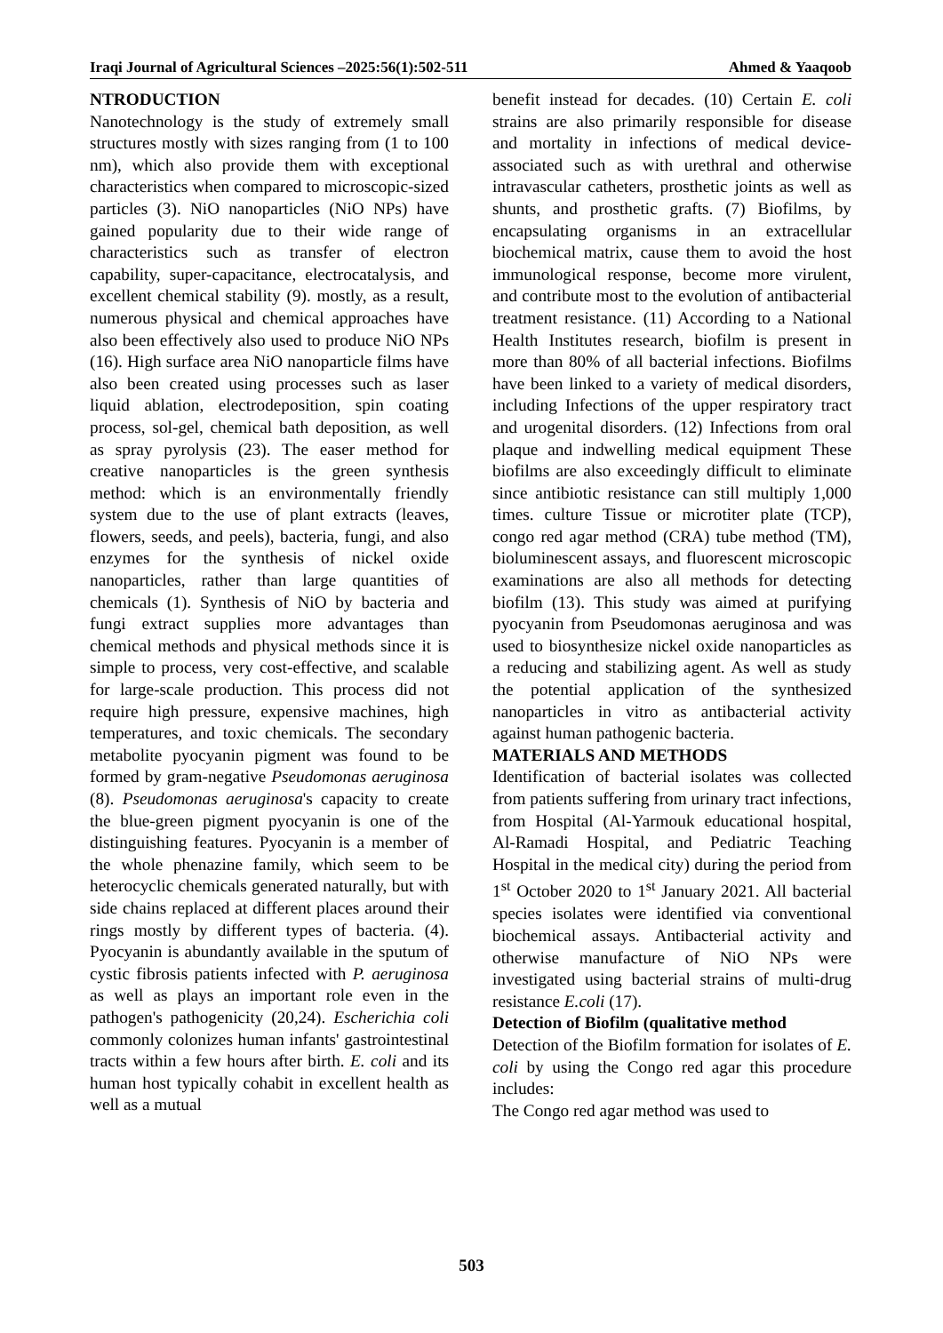Iraqi Journal of Agricultural Sciences –2025:56(1):502-511 Ahmed & Yaaqoob
NTRODUCTION
Nanotechnology is the study of extremely small structures mostly with sizes ranging from (1 to 100 nm), which also provide them with exceptional characteristics when compared to microscopic-sized particles (3). NiO nanoparticles (NiO NPs) have gained popularity due to their wide range of characteristics such as transfer of electron capability, super-capacitance, electrocatalysis, and excellent chemical stability (9). mostly, as a result, numerous physical and chemical approaches have also been effectively also used to produce NiO NPs (16). High surface area NiO nanoparticle films have also been created using processes such as laser liquid ablation, electrodeposition, spin coating process, sol-gel, chemical bath deposition, as well as spray pyrolysis (23). The easer method for creative nanoparticles is the green synthesis method: which is an environmentally friendly system due to the use of plant extracts (leaves, flowers, seeds, and peels), bacteria, fungi, and also enzymes for the synthesis of nickel oxide nanoparticles, rather than large quantities of chemicals (1). Synthesis of NiO by bacteria and fungi extract supplies more advantages than chemical methods and physical methods since it is simple to process, very cost-effective, and scalable for large-scale production. This process did not require high pressure, expensive machines, high temperatures, and toxic chemicals. The secondary metabolite pyocyanin pigment was found to be formed by gram-negative Pseudomonas aeruginosa (8). Pseudomonas aeruginosa's capacity to create the blue-green pigment pyocyanin is one of the distinguishing features. Pyocyanin is a member of the whole phenazine family, which seem to be heterocyclic chemicals generated naturally, but with side chains replaced at different places around their rings mostly by different types of bacteria. (4). Pyocyanin is abundantly available in the sputum of cystic fibrosis patients infected with P. aeruginosa as well as plays an important role even in the pathogen's pathogenicity (20,24). Escherichia coli commonly colonizes human infants' gastrointestinal tracts within a few hours after birth. E. coli and its human host typically cohabit in excellent health as well as a mutual
benefit instead for decades. (10) Certain E. coli strains are also primarily responsible for disease and mortality in infections of medical device-associated such as with urethral and otherwise intravascular catheters, prosthetic joints as well as shunts, and prosthetic grafts. (7) Biofilms, by encapsulating organisms in an extracellular biochemical matrix, cause them to avoid the host immunological response, become more virulent, and contribute most to the evolution of antibacterial treatment resistance. (11) According to a National Health Institutes research, biofilm is present in more than 80% of all bacterial infections. Biofilms have been linked to a variety of medical disorders, including Infections of the upper respiratory tract and urogenital disorders. (12) Infections from oral plaque and indwelling medical equipment These biofilms are also exceedingly difficult to eliminate since antibiotic resistance can still multiply 1,000 times. culture Tissue or microtiter plate (TCP), congo red agar method (CRA) tube method (TM), bioluminescent assays, and fluorescent microscopic examinations are also all methods for detecting biofilm (13). This study was aimed at purifying pyocyanin from Pseudomonas aeruginosa and was used to biosynthesize nickel oxide nanoparticles as a reducing and stabilizing agent. As well as study the potential application of the synthesized nanoparticles in vitro as antibacterial activity against human pathogenic bacteria.
MATERIALS AND METHODS
Identification of bacterial isolates was collected from patients suffering from urinary tract infections, from Hospital (Al-Yarmouk educational hospital, Al-Ramadi Hospital, and Pediatric Teaching Hospital in the medical city) during the period from 1<sup>st</sup> October 2020 to 1<sup>st</sup> January 2021. All bacterial species isolates were identified via conventional biochemical assays. Antibacterial activity and otherwise manufacture of NiO NPs were investigated using bacterial strains of multi-drug resistance E.coli (17).
Detection of Biofilm (qualitative method
Detection of the Biofilm formation for isolates of E. coli by using the Congo red agar this procedure includes:
The Congo red agar method was used to
503